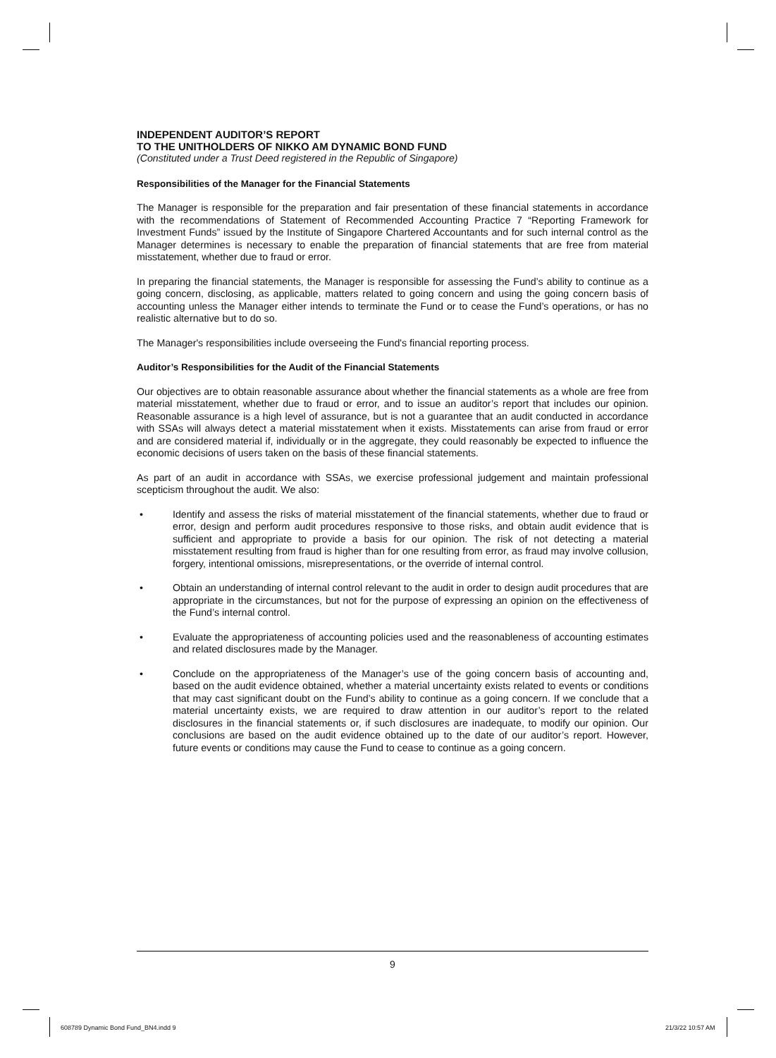INDEPENDENT AUDITOR’S REPORT
TO THE UNITHOLDERS OF NIKKO AM DYNAMIC BOND FUND
(Constituted under a Trust Deed registered in the Republic of Singapore)
Responsibilities of the Manager for the Financial Statements
The Manager is responsible for the preparation and fair presentation of these financial statements in accordance with the recommendations of Statement of Recommended Accounting Practice 7 “Reporting Framework for Investment Funds” issued by the Institute of Singapore Chartered Accountants and for such internal control as the Manager determines is necessary to enable the preparation of financial statements that are free from material misstatement, whether due to fraud or error.
In preparing the financial statements, the Manager is responsible for assessing the Fund’s ability to continue as a going concern, disclosing, as applicable, matters related to going concern and using the going concern basis of accounting unless the Manager either intends to terminate the Fund or to cease the Fund’s operations, or has no realistic alternative but to do so.
The Manager's responsibilities include overseeing the Fund's financial reporting process.
Auditor’s Responsibilities for the Audit of the Financial Statements
Our objectives are to obtain reasonable assurance about whether the financial statements as a whole are free from material misstatement, whether due to fraud or error, and to issue an auditor’s report that includes our opinion. Reasonable assurance is a high level of assurance, but is not a guarantee that an audit conducted in accordance with SSAs will always detect a material misstatement when it exists. Misstatements can arise from fraud or error and are considered material if, individually or in the aggregate, they could reasonably be expected to influence the economic decisions of users taken on the basis of these financial statements.
As part of an audit in accordance with SSAs, we exercise professional judgement and maintain professional scepticism throughout the audit. We also:
• Identify and assess the risks of material misstatement of the financial statements, whether due to fraud or error, design and perform audit procedures responsive to those risks, and obtain audit evidence that is sufficient and appropriate to provide a basis for our opinion. The risk of not detecting a material misstatement resulting from fraud is higher than for one resulting from error, as fraud may involve collusion, forgery, intentional omissions, misrepresentations, or the override of internal control.
• Obtain an understanding of internal control relevant to the audit in order to design audit procedures that are appropriate in the circumstances, but not for the purpose of expressing an opinion on the effectiveness of the Fund’s internal control.
• Evaluate the appropriateness of accounting policies used and the reasonableness of accounting estimates and related disclosures made by the Manager.
• Conclude on the appropriateness of the Manager’s use of the going concern basis of accounting and, based on the audit evidence obtained, whether a material uncertainty exists related to events or conditions that may cast significant doubt on the Fund’s ability to continue as a going concern. If we conclude that a material uncertainty exists, we are required to draw attention in our auditor’s report to the related disclosures in the financial statements or, if such disclosures are inadequate, to modify our opinion. Our conclusions are based on the audit evidence obtained up to the date of our auditor’s report. However, future events or conditions may cause the Fund to cease to continue as a going concern.
9
608789 Dynamic Bond Fund_BN4.indd 9
21/3/22 10:57 AM